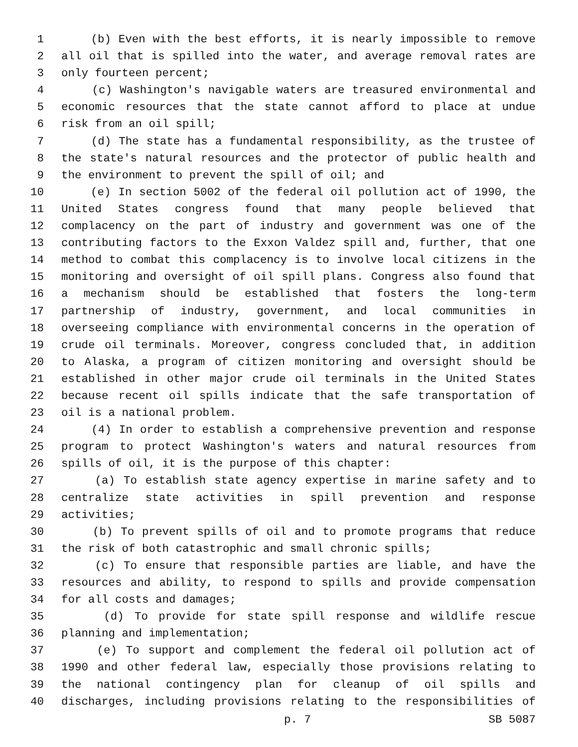1 (b) Even with the best efforts, it is nearly impossible to remove
2 all oil that is spilled into the water, and average removal rates are
3 only fourteen percent;
4 (c) Washington's navigable waters are treasured environmental and
5 economic resources that the state cannot afford to place at undue
6 risk from an oil spill;
7 (d) The state has a fundamental responsibility, as the trustee of
8 the state's natural resources and the protector of public health and
9 the environment to prevent the spill of oil; and
10 (e) In section 5002 of the federal oil pollution act of 1990, the
11 United States congress found that many people believed that
12 complacency on the part of industry and government was one of the
13 contributing factors to the Exxon Valdez spill and, further, that one
14 method to combat this complacency is to involve local citizens in the
15 monitoring and oversight of oil spill plans. Congress also found that
16 a mechanism should be established that fosters the long-term
17 partnership of industry, government, and local communities in
18 overseeing compliance with environmental concerns in the operation of
19 crude oil terminals. Moreover, congress concluded that, in addition
20 to Alaska, a program of citizen monitoring and oversight should be
21 established in other major crude oil terminals in the United States
22 because recent oil spills indicate that the safe transportation of
23 oil is a national problem.
24 (4) In order to establish a comprehensive prevention and response
25 program to protect Washington's waters and natural resources from
26 spills of oil, it is the purpose of this chapter:
27 (a) To establish state agency expertise in marine safety and to
28 centralize state activities in spill prevention and response
29 activities;
30 (b) To prevent spills of oil and to promote programs that reduce
31 the risk of both catastrophic and small chronic spills;
32 (c) To ensure that responsible parties are liable, and have the
33 resources and ability, to respond to spills and provide compensation
34 for all costs and damages;
35 (d) To provide for state spill response and wildlife rescue
36 planning and implementation;
37 (e) To support and complement the federal oil pollution act of
38 1990 and other federal law, especially those provisions relating to
39 the national contingency plan for cleanup of oil spills and
40 discharges, including provisions relating to the responsibilities of
p. 7 SB 5087